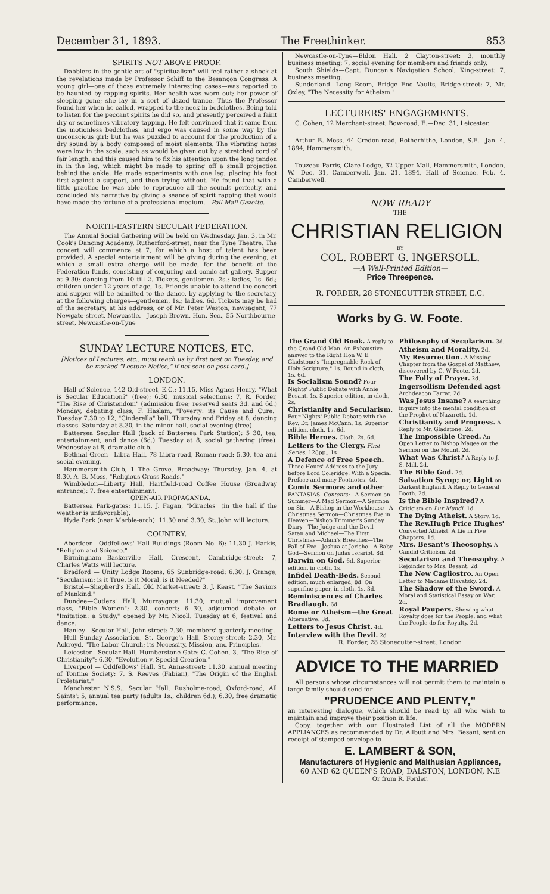December 31, 1893. The Freethinker. 853
SPIRITS NOT ABOVE PROOF.
Dabblers in the gentle art of "spiritualism" will feel rather a shock at the revelations made by Professor Schiff to the Besançon Congress. A young girl—one of those extremely interesting cases—was reported to be haunted by rapping spirits. Her health was worn out; her power of sleeping gone; she lay in a sort of dazed trance. Thus the Professor found her when he called, wrapped to the neck in bedclothes. Being told to listen for the peccant spirits he did so, and presently perceived a faint dry or sometimes vibratory tapping. He felt convinced that it came from the motionless bedclothes, and ergo was caused in some way by the unconscious girl; but he was puzzled to account for the production of a dry sound by a body composed of moist elements. The vibrating notes were low in the scale, such as would be given out by a stretched cord of fair length, and this caused him to fix his attention upon the long tendon in in the leg, which might be made to spring off a small projection behind the ankle. He made experiments with one leg, placing his foot first against a support, and then trying without. He found that with a little practice he was able to reproduce all the sounds perfectly, and concluded his narrative by giving a séance of spirit rapping that would have made the fortune of a professional medium.—Pall Mall Gazette.
NORTH-EASTERN SECULAR FEDERATION.
The Annual Social Gathering will be held on Wednesday, Jan. 3, in Mr. Cook's Dancing Academy, Rutherford-street, near the Tyne Theatre. The concert will commence at 7, for which a host of talent has been provided. A special entertainment will be giving during the evening, at which a small extra charge will be made, for the benefit of the Federation funds, consisting of conjuring and comic art gallery. Supper at 9.30; dancing from 10 till 2. Tickets, gentlemen, 2s.; ladies, 1s. 6d.; children under 12 years of age, 1s. Friends unable to attend the concert and supper will be admitted to the dance, by applying to the secretary, at the following charges—gentlemen, 1s.; ladies, 6d. Tickets may be had of the secretary, at his address, or of Mr. Peter Weston, newsagent, 77 Newgate-street, Newcastle.—Joseph Brown, Hon. Sec., 55 Northbourne-street, Newcastle-on-Tyne
SUNDAY LECTURE NOTICES, ETC.
[Notices of Lectures, etc., must reach us by first post on Tuesday, and be marked "Lecture Notice," if not sent on post-card.]
LONDON.
Hall of Science, 142 Old-street, E.C.: 11.15, Miss Agnes Henry, "What is Secular Education?" (free); 6.30, musical selections; 7, R. Forder, "The Rise of Christendom" (admission free; reserved seats 3d. and 6d.) Monday, debating class, F. Haslam, "Poverty: its Cause and Cure." Tuesday 7.30 to 12, "Cinderella" ball. Thursday and Friday at 8, dancing classes. Saturday at 8.30, in the minor hall, social evening (free).
Battersea Secular Hall (back of Battersea Park Station): 5 30, tea, entertainment, and dance (6d.) Tuesday at 8, social gathering (free). Wednesday at 8, dramatic club.
Bethnal Green—Libra Hall, 78 Libra-road, Roman-road: 5.30, tea and social evening.
Hammersmith Club, 1 The Grove, Broadway: Thursday, Jan. 4, at 8.30, A. B. Moss, "Religious Cross Roads."
Wimbledon—Liberty Hall, Hartfield-road Coffee House (Broadway entrance): 7, free entertainment.
OPEN-AIR PROPAGANDA.
Battersea Park-gates: 11.15, J. Fagan, "Miracles" (in the hall if the weather is unfavorable).
Hyde Park (near Marble-arch): 11.30 and 3.30, St. John will lecture.
COUNTRY.
Aberdeen—Oddfellows' Hall Buildings (Room No. 6): 11.30 J. Harkis, "Religion and Science."
Birmingham—Baskerville Hall, Crescent, Cambridge-street: 7, Charles Watts will lecture.
Bradford — Unity Lodge Rooms, 65 Sunbridge-road: 6.30, J. Grange, "Secularism: is it True, is it Moral, is it Needed?"
Bristol—Shepherd's Hall, Old Market-street: 3, J. Keast, "The Saviors of Mankind."
Dundee—Cutlers' Hall, Murraygate: 11.30, mutual improvement class, "Bible Women"; 2.30, concert; 6 30, adjourned debate on "Imitation: a Study," opened by Mr. Nicoll. Tuesday at 6, festival and dance.
Hanley—Secular Hall, John-street: 7.30, members' quarterly meeting.
Hull Sunday Association, St. George's Hall, Storey-street: 2.30, Mr. Ackroyd, "The Labor Church; its Necessity, Mission, and Principles."
Leicester—Secular Hall, Humberstone Gate: C. Cohen, 3, "The Rise of Christianity"; 6.30, "Evolution v. Special Creation."
Liverpool — Oddfellows' Hall, St. Anne-street: 11.30, annual meeting of Tontine Society; 7, S. Reeves (Fabian), "The Origin of the English Proletariat."
Manchester N.S.S., Secular Hall, Rusholme-road, Oxford-road, All Saints': 5, annual tea party (adults 1s., children 6d.); 6.30, free dramatic performance.
Newcastle-on-Tyne—Eldon Hall, 2 Clayton-street: 3, monthly business meeting; 7, social evening for members and friends only.
South Shields—Capt. Duncan's Navigation School, King-street: 7, business meeting.
Sunderland—Long Room, Bridge End Vaults, Bridge-street: 7, Mr. Oxley, "The Necessity for Atheism."
LECTURERS' ENGAGEMENTS.
C. Cohen, 12 Merchant-street, Bow-road, E.—Dec. 31, Leicester.
Arthur B. Moss, 44 Credon-road, Rotherhithe, London, S.E.—Jan. 4, 1894, Hammersmith.
Touzeau Parris, Clare Lodge, 32 Upper Mall, Hammersmith, London, W.—Dec. 31, Camberwell. Jan. 21, 1894, Hall of Science. Feb. 4, Camberwell.
NOW READY
THE
CHRISTIAN RELIGION
BY
COL. ROBERT G. INGERSOLL.
—A Well-Printed Edition—
Price Threepence.
R. FORDER, 28 STONECUTTER STREET, E.C.
Works by G. W. Foote.
The Grand Old Book. A reply to the Grand Old Man. An Exhaustive answer to the Right Hon W. E. Gladstone's "Impregnable Rock of Holy Scripture." 1s. Bound in cloth, 1s. 6d.
Is Socialism Sound? Four Nights' Public Debate with Annie Besant. 1s. Superior edition, in cloth, 2s.
Christianity and Secularism. Four Nights' Public Debate with the Rev. Dr. James McCann. 1s. Superior edition, cloth, 1s. 6d.
Bible Heroes. Cloth, 2s. 6d.
Letters to the Clergy. First Series: 128pp., 1s
A Defence of Free Speech. Three Hours' Address to the Jury before Lord Coleridge. With a Special Preface and many Footnotes. 4d.
Comic Sermons and other FANTASIAS. Contents:—A Sermon on Summer—A Mad Sermon—A Sermon on Sin—A Bishop in the Workhouse—A Christmas Sermon—Christmas Eve in Heaven—Bishop Trimmer's Sunday Diary—The Judge and the Devil—Satan and Michael—The First Christmas—Adam's Breeches—The Fall of Eve—Joshua at Jericho—A Baby God—Sermon on Judas Iscariot. 8d.
Darwin on God. 6d. Superior edition, in cloth, 1s.
Infidel Death-Beds. Second edition, much enlarged, 8d. On superfine paper, in cloth, 1s. 3d.
Reminiscences of Charles Bradlaugh. 6d.
Rome or Atheism—the Great Alternative. 3d.
Letters to Jesus Christ. 4d.
Interview with the Devil. 2d
Philosophy of Secularism. 3d.
Atheism and Morality. 2d.
My Resurrection. A Missing Chapter from the Gospel of Matthew, discovered by G. W Foote. 2d.
The Folly of Prayer. 2d.
Ingersollism Defended agst Archdeacon Farrar. 2d.
Was Jesus Insane? A searching inquiry into the mental condition of the Prophet of Nazareth. 1d.
Christianity and Progress. A Reply to Mr. Gladstone. 2d.
The Impossible Creed. An Open Letter to Bishop Magee on the Sermon on the Mount. 2d.
What Was Christ? A Reply to J. S. Mill. 2d.
The Bible God. 2d.
Salvation Syrup; or, Light on Darkest England. A Reply to General Booth. 2d.
Is the Bible Inspired? A Criticism on Lux Mundi. 1d
The Dying Atheist. A Story. 1d.
The Rev.Hugh Price Hughes' Converted Atheist. A Lie in Five Chapters. 1d.
Mrs. Besant's Theosophy. A Candid Criticism. 2d.
Secularism and Theosophy. A Rejoinder to Mrs. Besant. 2d.
The New Cagliostro. An Open Letter to Madame Blavatsky. 2d.
The Shadow of the Sword. A Moral and Statistical Essay on War. 2d.
Royal Paupers. Showing what Royalty does for the People, and what the People do for Royalty. 2d.
R. Forder, 28 Stonecutter-street, London
ADVICE TO THE MARRIED
All persons whose circumstances will not permit them to maintain a large family should send for
"PRUDENCE AND PLENTY,"
an interesting dialogue, which should be read by all who wish to maintain and improve their position in life.
Copy, together with our Illustrated List of all the MODERN APPLIANCES as recommended by Dr. Allbutt and Mrs. Besant, sent on receipt of stamped envelope to—
E. LAMBERT & SON,
Manufacturers of Hygienic and Malthusian Appliances,
60 AND 62 QUEEN'S ROAD, DALSTON, LONDON, N.E
Or from R. Forder.